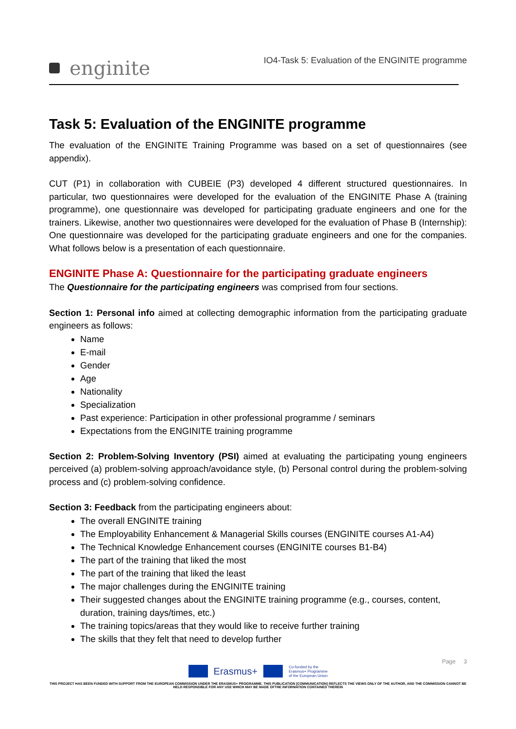enginite
IO4-Task 5: Evaluation of the ENGINITE programme
Task 5: Evaluation of the ENGINITE programme
The evaluation of the ENGINITE Training Programme was based on a set of questionnaires (see appendix).
CUT (P1) in collaboration with CUBEIE (P3) developed 4 different structured questionnaires. In particular, two questionnaires were developed for the evaluation of the ENGINITE Phase A (training programme), one questionnaire was developed for participating graduate engineers and one for the trainers. Likewise, another two questionnaires were developed for the evaluation of Phase B (Internship): One questionnaire was developed for the participating graduate engineers and one for the companies. What follows below is a presentation of each questionnaire.
ENGINITE Phase A: Questionnaire for the participating graduate engineers
The Questionnaire for the participating engineers was comprised from four sections.
Section 1: Personal info aimed at collecting demographic information from the participating graduate engineers as follows:
Name
E-mail
Gender
Age
Nationality
Specialization
Past experience: Participation in other professional programme / seminars
Expectations from the ENGINITE training programme
Section 2: Problem-Solving Inventory (PSI) aimed at evaluating the participating young engineers perceived (a) problem-solving approach/avoidance style, (b) Personal control during the problem-solving process and (c) problem-solving confidence.
Section 3: Feedback from the participating engineers about:
The overall ENGINITE training
The Employability Enhancement & Managerial Skills courses (ENGINITE courses A1-A4)
The Technical Knowledge Enhancement courses (ENGINITE courses B1-B4)
The part of the training that liked the most
The part of the training that liked the least
The major challenges during the ENGINITE training
Their suggested changes about the ENGINITE training programme (e.g., courses, content, duration, training days/times, etc.)
The training topics/areas that they would like to receive further training
The skills that they felt that need to develop further
Page 3
Erasmus+
Co-funded by the
Erasmus+ Programme
of the European Union
THIS PROJECT HAS BEEN FUNDED WITH SUPPORT FROM THE EUROPEAN COMMISSION UNDER THE ERASMUS+ PROGRAMME. THIS PUBLICATION [COMMUNICATION] REFLECTS THE VIEWS ONLY OF THE AUTHOR, AND THE COMMISSION CANNOT BE HELD RESPONSIBLE FOR ANY USE WHICH MAY BE MADE OFTHE INFORMATION CONTAINED THEREIN